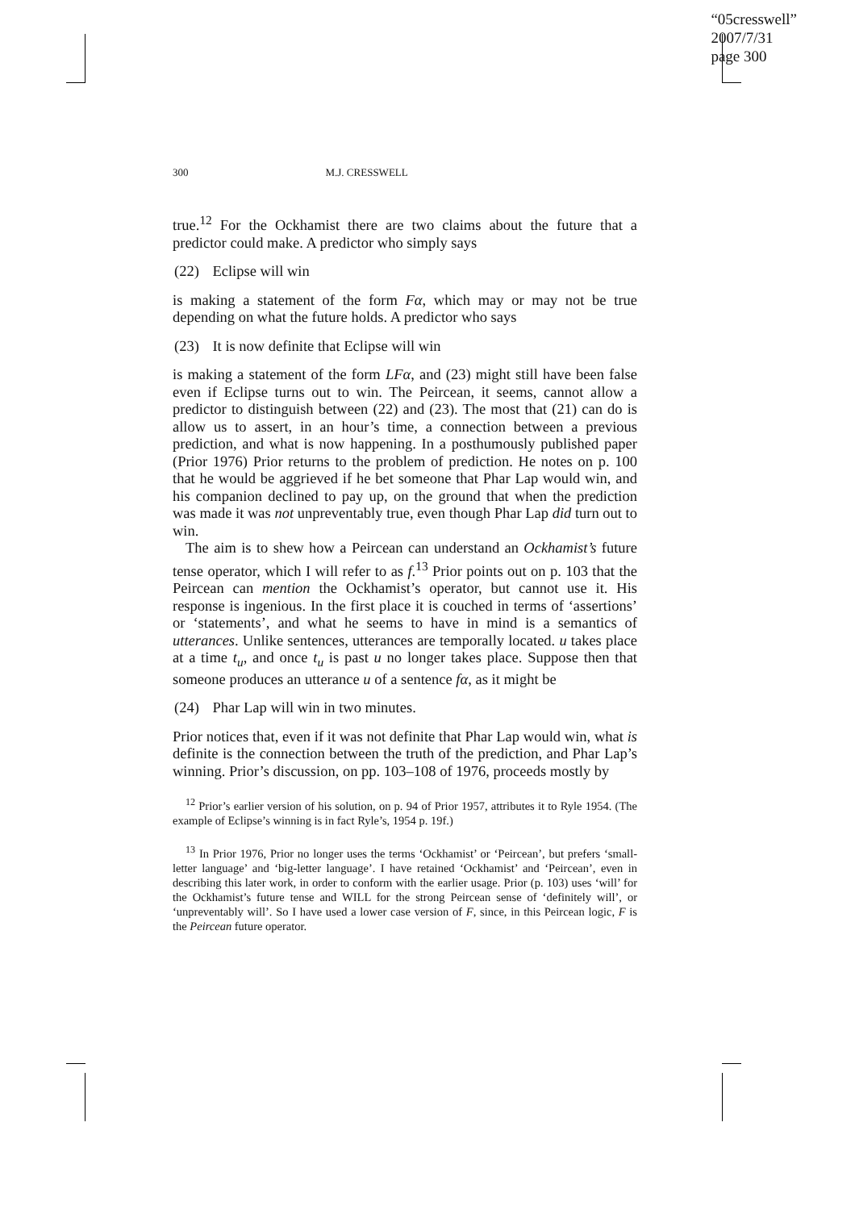“05cresswell”
2007/7/31
page 300
300 M.J. CRESSWELL
true.<sup>12</sup> For the Ockhamist there are two claims about the future that a predictor could make. A predictor who simply says
(22) Eclipse will win
is making a statement of the form Fα, which may or may not be true depending on what the future holds. A predictor who says
(23) It is now definite that Eclipse will win
is making a statement of the form LFα, and (23) might still have been false even if Eclipse turns out to win. The Peircean, it seems, cannot allow a predictor to distinguish between (22) and (23). The most that (21) can do is allow us to assert, in an hour’s time, a connection between a previous prediction, and what is now happening. In a posthumously published paper (Prior 1976) Prior returns to the problem of prediction. He notes on p. 100 that he would be aggrieved if he bet someone that Phar Lap would win, and his companion declined to pay up, on the ground that when the prediction was made it was not unpreventably true, even though Phar Lap did turn out to win.
The aim is to shew how a Peircean can understand an Ockhamist’s future tense operator, which I will refer to as f.<sup>13</sup> Prior points out on p. 103 that the Peircean can mention the Ockhamist’s operator, but cannot use it. His response is ingenious. In the first place it is couched in terms of ‘assertions’ or ‘statements’, and what he seems to have in mind is a semantics of utterances. Unlike sentences, utterances are temporally located. u takes place at a time t<sub>u</sub>, and once t<sub>u</sub> is past u no longer takes place. Suppose then that someone produces an utterance u of a sentence fα, as it might be
(24) Phar Lap will win in two minutes.
Prior notices that, even if it was not definite that Phar Lap would win, what is definite is the connection between the truth of the prediction, and Phar Lap’s winning. Prior’s discussion, on pp. 103–108 of 1976, proceeds mostly by
<sup>12</sup> Prior’s earlier version of his solution, on p. 94 of Prior 1957, attributes it to Ryle 1954. (The example of Eclipse’s winning is in fact Ryle’s, 1954 p. 19f.)
<sup>13</sup> In Prior 1976, Prior no longer uses the terms ‘Ockhamist’ or ‘Peircean’, but prefers ‘small-letter language’ and ‘big-letter language’. I have retained ‘Ockhamist’ and ‘Peircean’, even in describing this later work, in order to conform with the earlier usage. Prior (p. 103) uses ‘will’ for the Ockhamist’s future tense and WILL for the strong Peircean sense of ‘definitely will’, or ‘unpreventably will’. So I have used a lower case version of F, since, in this Peircean logic, F is the Peircean future operator.